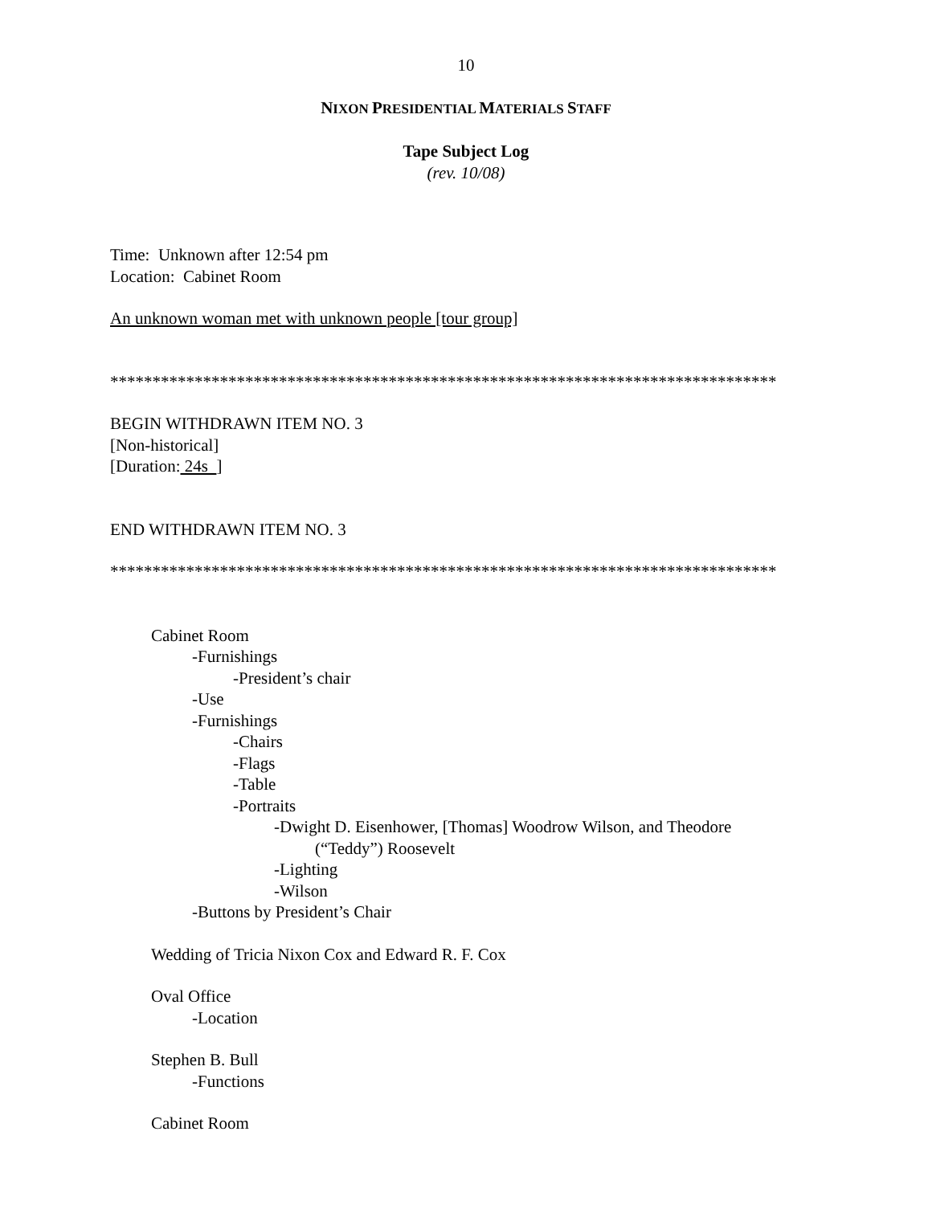10
NIXON PRESIDENTIAL MATERIALS STAFF
Tape Subject Log
(rev. 10/08)
Time: Unknown after 12:54 pm
Location: Cabinet Room
An unknown woman met with unknown people [tour group]
*******************************************************************************
BEGIN WITHDRAWN ITEM NO. 3
[Non-historical]
[Duration: 24s ]
END WITHDRAWN ITEM NO. 3
*******************************************************************************
Cabinet Room
-Furnishings
-President’s chair
-Use
-Furnishings
-Chairs
-Flags
-Table
-Portraits
-Dwight D. Eisenhower, [Thomas] Woodrow Wilson, and Theodore
(“Teddy”) Roosevelt
-Lighting
-Wilson
-Buttons by President’s Chair
Wedding of Tricia Nixon Cox and Edward R. F. Cox
Oval Office
-Location
Stephen B. Bull
-Functions
Cabinet Room